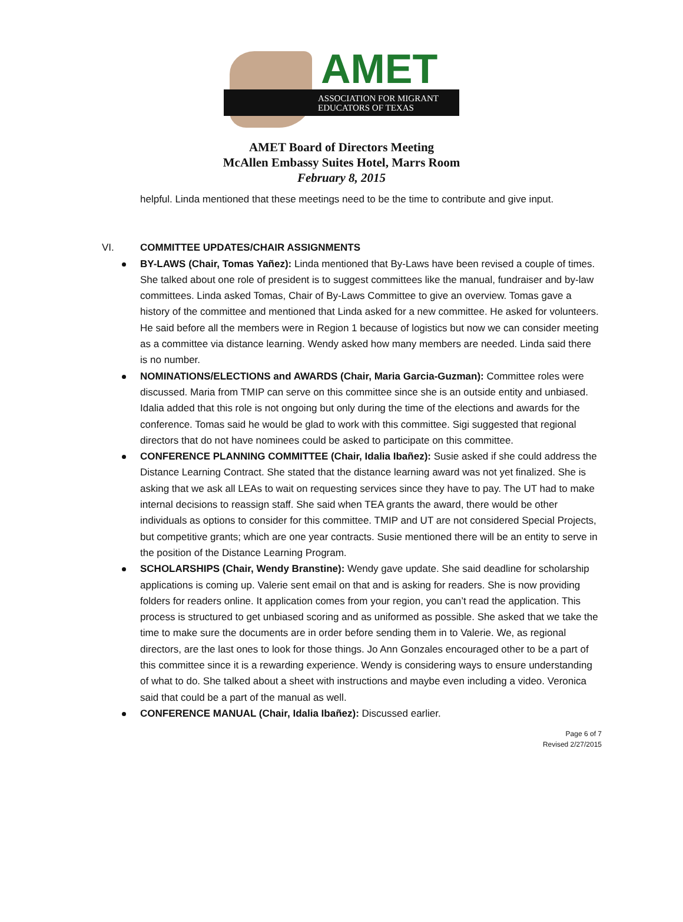AMET
ASSOCIATION FOR MIGRANT
EDUCATORS OF TEXAS
AMET Board of Directors Meeting
McAllen Embassy Suites Hotel, Marrs Room
February 8, 2015
helpful. Linda mentioned that these meetings need to be the time to contribute and give input.
VI. COMMITTEE UPDATES/CHAIR ASSIGNMENTS
BY-LAWS (Chair, Tomas Yañez): Linda mentioned that By-Laws have been revised a couple of times. She talked about one role of president is to suggest committees like the manual, fundraiser and by-law committees. Linda asked Tomas, Chair of By-Laws Committee to give an overview. Tomas gave a history of the committee and mentioned that Linda asked for a new committee. He asked for volunteers. He said before all the members were in Region 1 because of logistics but now we can consider meeting as a committee via distance learning. Wendy asked how many members are needed. Linda said there is no number.
NOMINATIONS/ELECTIONS and AWARDS (Chair, Maria Garcia-Guzman): Committee roles were discussed. Maria from TMIP can serve on this committee since she is an outside entity and unbiased. Idalia added that this role is not ongoing but only during the time of the elections and awards for the conference. Tomas said he would be glad to work with this committee. Sigi suggested that regional directors that do not have nominees could be asked to participate on this committee.
CONFERENCE PLANNING COMMITTEE (Chair, Idalia Ibañez): Susie asked if she could address the Distance Learning Contract. She stated that the distance learning award was not yet finalized. She is asking that we ask all LEAs to wait on requesting services since they have to pay. The UT had to make internal decisions to reassign staff. She said when TEA grants the award, there would be other individuals as options to consider for this committee. TMIP and UT are not considered Special Projects, but competitive grants; which are one year contracts. Susie mentioned there will be an entity to serve in the position of the Distance Learning Program.
SCHOLARSHIPS (Chair, Wendy Branstine): Wendy gave update. She said deadline for scholarship applications is coming up. Valerie sent email on that and is asking for readers. She is now providing folders for readers online. It application comes from your region, you can’t read the application. This process is structured to get unbiased scoring and as uniformed as possible. She asked that we take the time to make sure the documents are in order before sending them in to Valerie. We, as regional directors, are the last ones to look for those things. Jo Ann Gonzales encouraged other to be a part of this committee since it is a rewarding experience. Wendy is considering ways to ensure understanding of what to do. She talked about a sheet with instructions and maybe even including a video. Veronica said that could be a part of the manual as well.
CONFERENCE MANUAL (Chair, Idalia Ibañez): Discussed earlier.
Page 6 of 7
Revised 2/27/2015